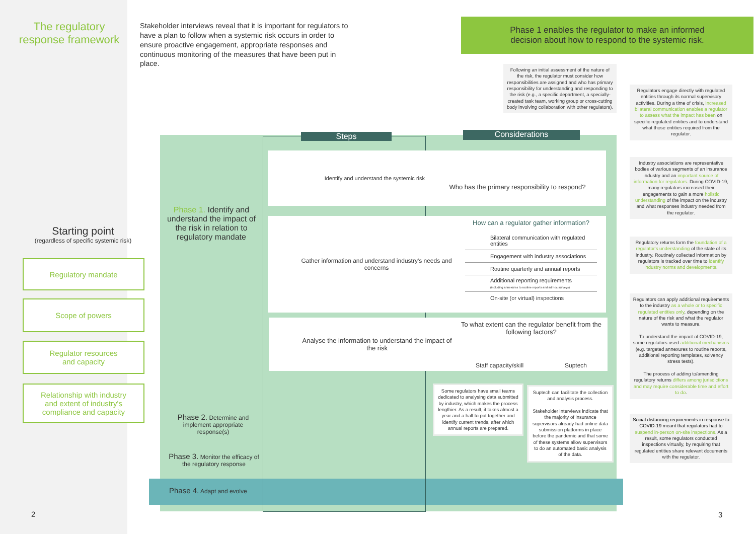The regulatory response framework
Stakeholder interviews reveal that it is important for regulators to have a plan to follow when a systemic risk occurs in order to ensure proactive engagement, appropriate responses and continuous monitoring of the measures that have been put in place.
Phase 1 enables the regulator to make an informed
decision about how to respond to the systemic risk.
Following an initial assessment of the nature of the risk, the regulator must consider how responsibilities are assigned and who has primary responsibility for understanding and responding to the risk (e.g., a specific department, a specially-created task team, working group or cross-cutting body involving collaboration with other regulators).
Starting point
(regardless of specific systemic risk)
Regulatory mandate
Scope of powers
Regulator resources
and capacity
Relationship with industry
and extent of industry's
compliance and capacity
Phase 1. Identify and understand the impact of the risk in relation to regulatory mandate
Phase 2. Determine and implement appropriate response(s)
Phase 3. Monitor the efficacy of the regulatory response
Phase 4. Adapt and evolve
Steps Considerations
Identify and understand the systemic risk
Who has the primary responsibility to respond?
Gather information and understand industry's needs and concerns
How can a regulator gather information?
Bilateral communication with regulated entities
Engagement with industry associations
Routine quarterly and annual reports
Additional reporting requirements
(including annexures to routine reports and ad hoc surveys)
On-site (or virtual) inspections
Analyse the information to understand the impact of the risk
To what extent can the regulator benefit from the following factors?
Staff capacity/skill Suptech
Some regulators have small teams dedicated to analysing data submitted by industry, which makes the process lengthier. As a result, it takes almost a year and a half to put together and identify current trends, after which annual reports are prepared.
Suptech can facilitate the collection and analysis process.
Stakeholder interviews indicate that the majority of insurance supervisors already had online data submission platforms in place before the pandemic and that some of these systems allow supervisors to do an automated basic analysis of the data.
Regulators engage directly with regulated entities through its normal supervisory activities. During a time of crisis, increased bilateral communication enables a regulator to assess what the impact has been on specific regulated entities and to understand what those entities required from the regulator.
Industry associations are representative bodies of various segments of an insurance industry and an important source of information for regulators. During COVID-19, many regulators increased their engagements to gain a more holistic understanding of the impact on the industry and what responses industry needed from the regulator.
Regulatory returns form the foundation of a regulator's understanding of the state of its industry. Routinely collected information by regulators is tracked over time to identify industry norms and developments.
Regulators can apply additional requirements to the industry as a whole or to specific regulated entities only, depending on the nature of the risk and what the regulator wants to measure.
To understand the impact of COVID-19, some regulators used additional mechanisms (e.g. targeted annexures to routine reports, additional reporting templates, solvency stress tests).
The process of adding to/amending regulatory returns differs among jurisdictions and may require considerable time and effort to do.
Social distancing requirements in response to COVID-19 meant that regulators had to suspend in-person on-site inspections. As a result, some regulators conducted inspections virtually, by requiring that regulated entities share relevant documents with the regulator.
2 3